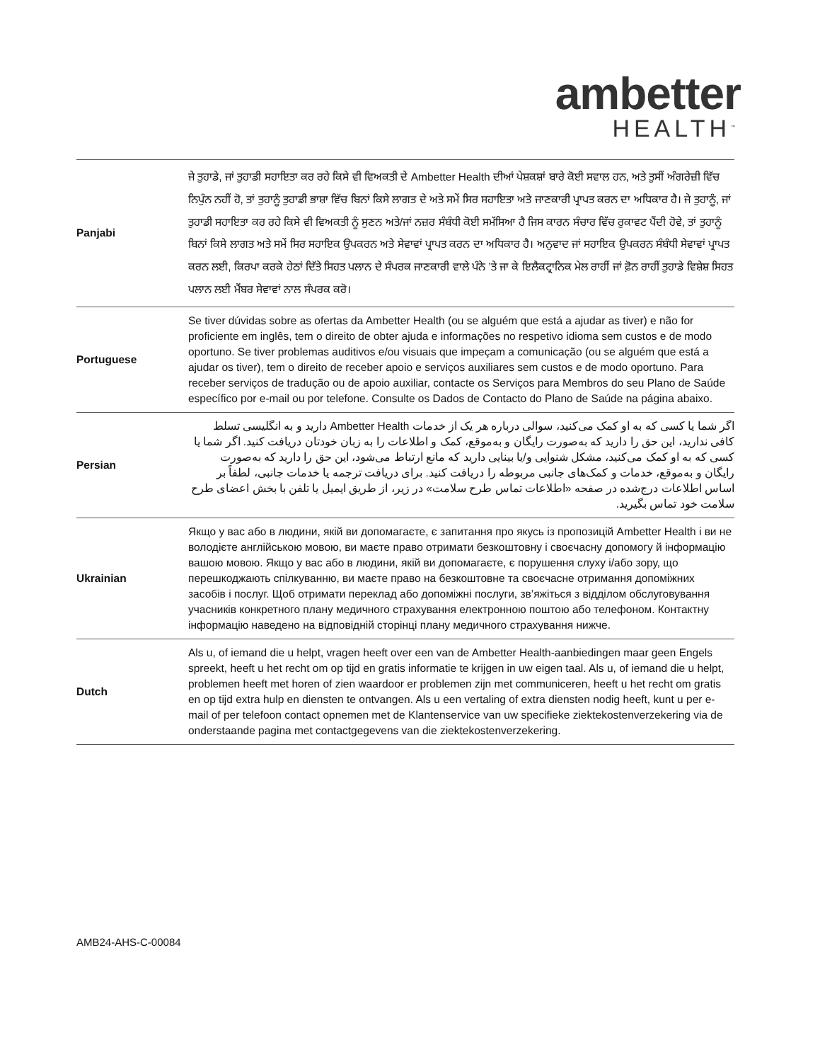ambetter
HEALTH<sup>™</sup>
| Panjabi | ਜੇ ਤੁਹਾਡੇ, ਜਾਂ ਤੁਹਾਡੀ ਸਹਾਇਤਾ ਕਰ ਰਹੇ ਕਿਸੇ ਵੀ ਵਿਅਕਤੀ ਦੇ Ambetter Health ਦੀਆਂ ਪੇਸ਼ਕਸ਼ਾਂ ਬਾਰੇ ਕੋਈ ਸਵਾਲ ਹਨ, ਅਤੇ ਤੁਸੀਂ ਅੰਗਰੇਜ਼ੀ ਵਿੱਚ ਨਿਪੁੰਨ ਨਹੀਂ ਹੋ, ਤਾਂ ਤੁਹਾਨੂੰ ਤੁਹਾਡੀ ਭਾਸ਼ਾ ਵਿੱਚ ਬਿਨਾਂ ਕਿਸੇ ਲਾਗਤ ਦੇ ਅਤੇ ਸਮੇਂ ਸਿਰ ਸਹਾਇਤਾ ਅਤੇ ਜਾਣਕਾਰੀ ਪ੍ਰਾਪਤ ਕਰਨ ਦਾ ਅਧਿਕਾਰ ਹੈ। ਜੇ ਤੁਹਾਨੂੰ, ਜਾਂ ਤੁਹਾਡੀ ਸਹਾਇਤਾ ਕਰ ਰਹੇ ਕਿਸੇ ਵੀ ਵਿਅਕਤੀ ਨੂੰ ਸੁਣਨ ਅਤੇ/ਜਾਂ ਨਜ਼ਰ ਸੰਬੰਧੀ ਕੋਈ ਸਮੱਸਿਆ ਹੈ ਜਿਸ ਕਾਰਨ ਸੰਚਾਰ ਵਿੱਚ ਰੁਕਾਵਟ ਪੈਂਦੀ ਹੋਵੇ, ਤਾਂ ਤੁਹਾਨੂੰ ਬਿਨਾਂ ਕਿਸੇ ਲਾਗਤ ਅਤੇ ਸਮੇਂ ਸਿਰ ਸਹਾਇਕ ਉਪਕਰਨ ਅਤੇ ਸੇਵਾਵਾਂ ਪ੍ਰਾਪਤ ਕਰਨ ਦਾ ਅਧਿਕਾਰ ਹੈ। ਅਨੁਵਾਦ ਜਾਂ ਸਹਾਇਕ ਉਪਕਰਨ ਸੰਬੰਧੀ ਸੇਵਾਵਾਂ ਪ੍ਰਾਪਤ ਕਰਨ ਲਈ, ਕਿਰਪਾ ਕਰਕੇ ਹੇਠਾਂ ਦਿੱਤੇ ਸਿਹਤ ਪਲਾਨ ਦੇ ਸੰਪਰਕ ਜਾਣਕਾਰੀ ਵਾਲੇ ਪੰਨੇ ’ਤੇ ਜਾ ਕੇ ਇਲੈਕਟ੍ਰਾਨਿਕ ਮੇਲ ਰਾਹੀਂ ਜਾਂ ਫ਼ੋਨ ਰਾਹੀਂ ਤੁਹਾਡੇ ਵਿਸ਼ੇਸ਼ ਸਿਹਤ ਪਲਾਨ ਲਈ ਮੈਂਬਰ ਸੇਵਾਵਾਂ ਨਾਲ ਸੰਪਰਕ ਕਰੋ। |
| Portuguese | Se tiver dúvidas sobre as ofertas da Ambetter Health (ou se alguém que está a ajudar as tiver) e não for proficiente em inglês, tem o direito de obter ajuda e informações no respetivo idioma sem custos e de modo oportuno. Se tiver problemas auditivos e/ou visuais que impeçam a comunicação (ou se alguém que está a ajudar os tiver), tem o direito de receber apoio e serviços auxiliares sem custos e de modo oportuno. Para receber serviços de tradução ou de apoio auxiliar, contacte os Serviços para Membros do seu Plano de Saúde específico por e-mail ou por telefone. Consulte os Dados de Contacto do Plano de Saúde na página abaixo. |
| Persian | اگر شما یا کسی که به او کمک می‌کنید، سوالی درباره هر یک از خدمات Ambetter Health دارید و به انگلیسی تسلط کافی ندارید، این حق را دارید که به‌صورت رایگان و به‌موقع، کمک و اطلاعات را به زبان خودتان دریافت کنید. اگر شما یا کسی که به او کمک می‌کنید، مشکل شنوایی و/یا بینایی دارید که مانع ارتباط می‌شود، این حق را دارید که به‌صورت رایگان و به‌موقع، خدمات و کمک‌های جانبی مربوطه را دریافت کنید. برای دریافت ترجمه یا خدمات جانبی، لطفاً بر اساس اطلاعات درج‌شده در صفحه «اطلاعات تماس طرح سلامت» در زیر، از طریق ایمیل یا تلفن با بخش اعضای طرح سلامت خود تماس بگیرید. |
| Ukrainian | Якщо у вас або в людини, якій ви допомагаєте, є запитання про якусь із пропозицій Ambetter Health і ви не володієте англійською мовою, ви маєте право отримати безкоштовну і своєчасну допомогу й інформацію вашою мовою. Якщо у вас або в людини, якій ви допомагаєте, є порушення слуху і/або зору, що перешкоджають спілкуванню, ви маєте право на безкоштовне та своєчасне отримання допоміжних засобів і послуг. Щоб отримати переклад або допоміжні послуги, зв’яжіться з відділом обслуговування учасників конкретного плану медичного страхування електронною поштою або телефоном. Контактну інформацію наведено на відповідній сторінці плану медичного страхування нижче. |
| Dutch | Als u, of iemand die u helpt, vragen heeft over een van de Ambetter Health-aanbiedingen maar geen Engels spreekt, heeft u het recht om op tijd en gratis informatie te krijgen in uw eigen taal. Als u, of iemand die u helpt, problemen heeft met horen of zien waardoor er problemen zijn met communiceren, heeft u het recht om gratis en op tijd extra hulp en diensten te ontvangen. Als u een vertaling of extra diensten nodig heeft, kunt u per e-mail of per telefoon contact opnemen met de Klantenservice van uw specifieke ziektekostenverzekering via de onderstaande pagina met contactgegevens van die ziektekostenverzekering. |
AMB24-AHS-C-00084